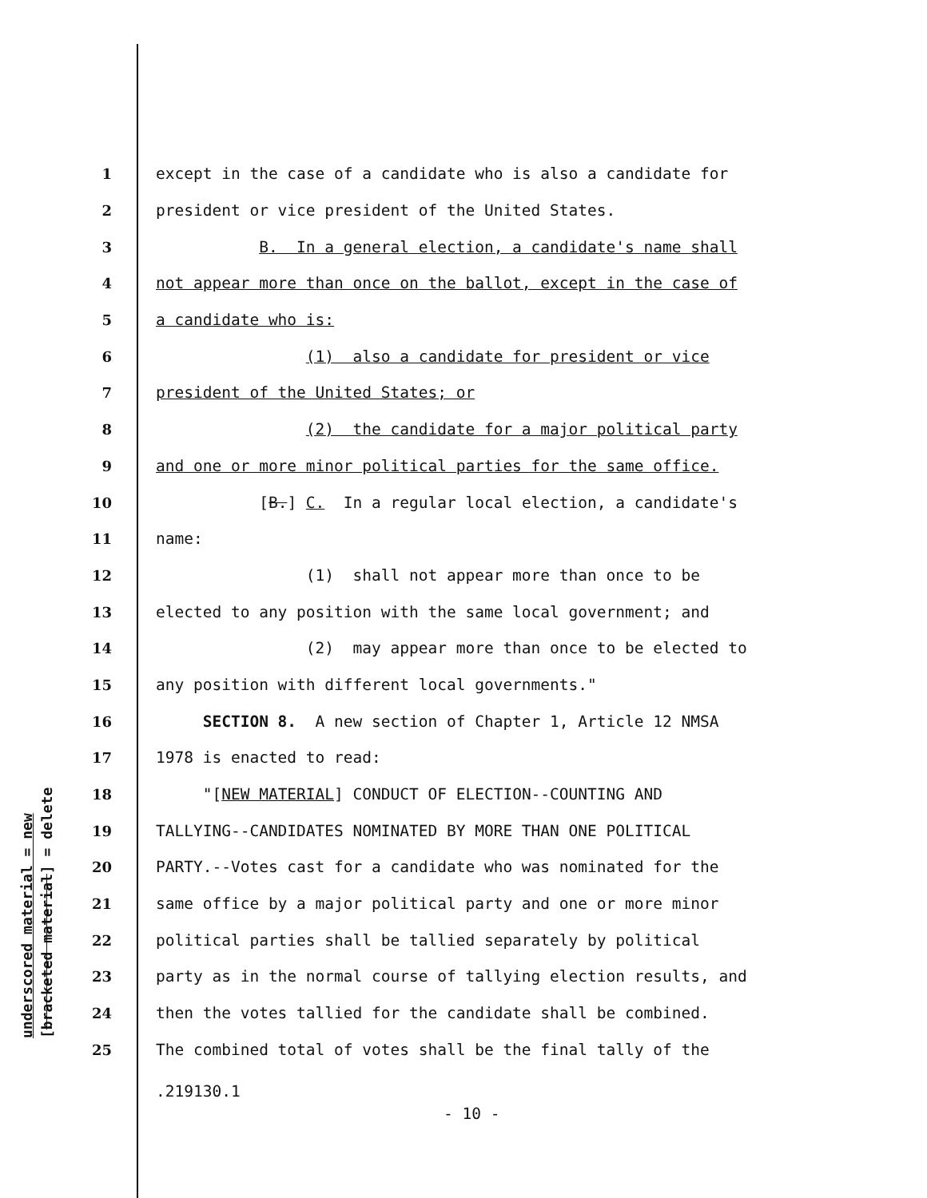underscored material = new [bracketed material] = delete
1 except in the case of a candidate who is also a candidate for
2 president or vice president of the United States.
3 B. In a general election, a candidate's name shall
4 not appear more than once on the ballot, except in the case of
5 a candidate who is:
6 (1) also a candidate for president or vice
7 president of the United States; or
8 (2) the candidate for a major political party
9 and one or more minor political parties for the same office.
10 [B.] C. In a regular local election, a candidate's
11 name:
12 (1) shall not appear more than once to be
13 elected to any position with the same local government; and
14 (2) may appear more than once to be elected to
15 any position with different local governments."
16 SECTION 8. A new section of Chapter 1, Article 12 NMSA
17 1978 is enacted to read:
18 "[NEW MATERIAL] CONDUCT OF ELECTION--COUNTING AND
19 TALLYING--CANDIDATES NOMINATED BY MORE THAN ONE POLITICAL
20 PARTY.--Votes cast for a candidate who was nominated for the
21 same office by a major political party and one or more minor
22 political parties shall be tallied separately by political
23 party as in the normal course of tallying election results, and
24 then the votes tallied for the candidate shall be combined.
25 The combined total of votes shall be the final tally of the
.219130.1
- 10 -